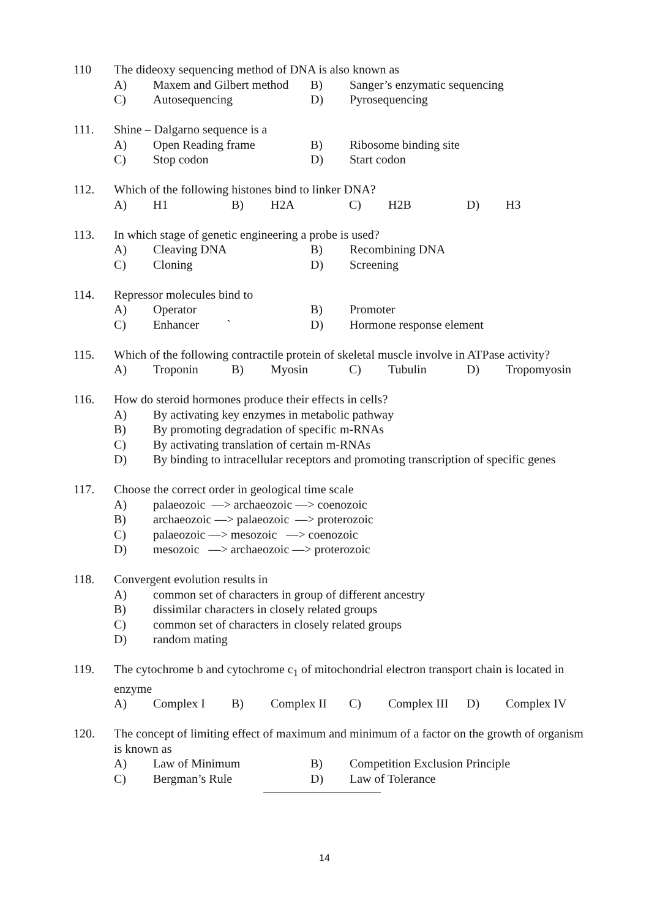110 The dideoxy sequencing method of DNA is also known as
A) Maxem and Gilbert method B) Sanger’s enzymatic sequencing
C) Autosequencing D) Pyrosequencing
111. Shine – Dalgarno sequence is a
A) Open Reading frame B) Ribosome binding site
C) Stop codon D) Start codon
112. Which of the following histones bind to linker DNA?
A) H1 B) H2A C) H2B D) H3
113. In which stage of genetic engineering a probe is used?
A) Cleaving DNA B) Recombining DNA
C) Cloning D) Screening
114. Repressor molecules bind to
A) Operator B) Promoter
C) Enhancer ` D) Hormone response element
115. Which of the following contractile protein of skeletal muscle involve in ATPase activity?
A) Troponin B) Myosin C) Tubulin D) Tropomyosin
116. How do steroid hormones produce their effects in cells?
A) By activating key enzymes in metabolic pathway
B) By promoting degradation of specific m-RNAs
C) By activating translation of certain m-RNAs
D) By binding to intracellular receptors and promoting transcription of specific genes
117. Choose the correct order in geological time scale
A) palaeozoic —> archaeozoic —> coenozoic
B) archaeozoic —> palaeozoic —> proterozoic
C) palaeozoic —> mesozoic —> coenozoic
D) mesozoic —> archaeozoic —> proterozoic
118. Convergent evolution results in
A) common set of characters in group of different ancestry
B) dissimilar characters in closely related groups
C) common set of characters in closely related groups
D) random mating
119. The cytochrome b and cytochrome c<sub>1</sub> of mitochondrial electron transport chain is located in enzyme
A) Complex I B) Complex II C) Complex III D) Complex IV
120. The concept of limiting effect of maximum and minimum of a factor on the growth of organism is known as
A) Law of Minimum B) Competition Exclusion Principle
C) Bergman’s Rule D) Law of Tolerance
14